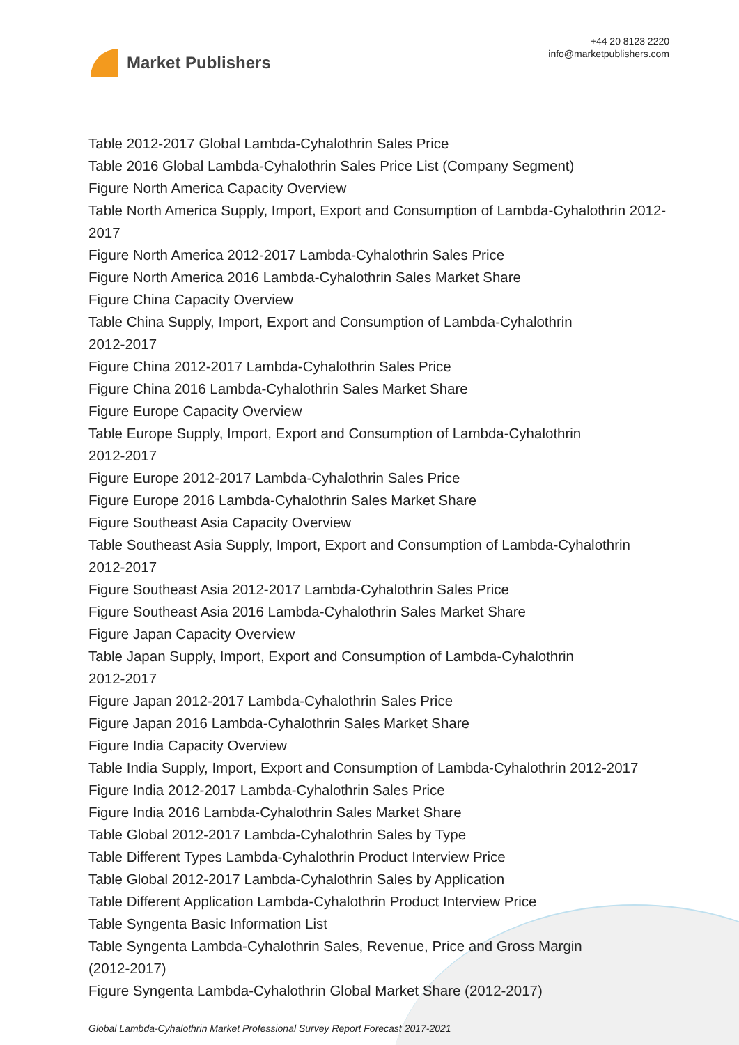Market Publishers
+44 20 8123 2220
info@marketpublishers.com
Table 2012-2017 Global Lambda-Cyhalothrin Sales Price
Table 2016 Global Lambda-Cyhalothrin Sales Price List (Company Segment)
Figure North America Capacity Overview
Table North America Supply, Import, Export and Consumption of Lambda-Cyhalothrin 2012-2017
Figure North America 2012-2017 Lambda-Cyhalothrin Sales Price
Figure North America 2016 Lambda-Cyhalothrin Sales Market Share
Figure China Capacity Overview
Table China Supply, Import, Export and Consumption of Lambda-Cyhalothrin
2012-2017
Figure China 2012-2017 Lambda-Cyhalothrin Sales Price
Figure China 2016 Lambda-Cyhalothrin Sales Market Share
Figure Europe Capacity Overview
Table Europe Supply, Import, Export and Consumption of Lambda-Cyhalothrin
2012-2017
Figure Europe 2012-2017 Lambda-Cyhalothrin Sales Price
Figure Europe 2016 Lambda-Cyhalothrin Sales Market Share
Figure Southeast Asia Capacity Overview
Table Southeast Asia Supply, Import, Export and Consumption of Lambda-Cyhalothrin 2012-2017
Figure Southeast Asia 2012-2017 Lambda-Cyhalothrin Sales Price
Figure Southeast Asia 2016 Lambda-Cyhalothrin Sales Market Share
Figure Japan Capacity Overview
Table Japan Supply, Import, Export and Consumption of Lambda-Cyhalothrin
2012-2017
Figure Japan 2012-2017 Lambda-Cyhalothrin Sales Price
Figure Japan 2016 Lambda-Cyhalothrin Sales Market Share
Figure India Capacity Overview
Table India Supply, Import, Export and Consumption of Lambda-Cyhalothrin 2012-2017
Figure India 2012-2017 Lambda-Cyhalothrin Sales Price
Figure India 2016 Lambda-Cyhalothrin Sales Market Share
Table Global 2012-2017 Lambda-Cyhalothrin Sales by Type
Table Different Types Lambda-Cyhalothrin Product Interview Price
Table Global 2012-2017 Lambda-Cyhalothrin Sales by Application
Table Different Application Lambda-Cyhalothrin Product Interview Price
Table Syngenta Basic Information List
Table Syngenta Lambda-Cyhalothrin Sales, Revenue, Price and Gross Margin
(2012-2017)
Figure Syngenta Lambda-Cyhalothrin Global Market Share (2012-2017)
Global Lambda-Cyhalothrin Market Professional Survey Report Forecast 2017-2021